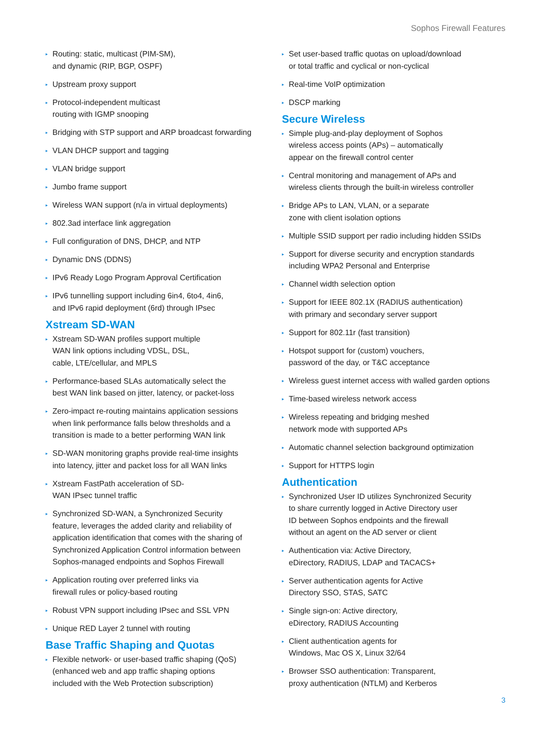Sophos Firewall Features
▸ Routing: static, multicast (PIM-SM),
and dynamic (RIP, BGP, OSPF)
▸ Upstream proxy support
▸ Protocol-independent multicast
routing with IGMP snooping
▸ Bridging with STP support and ARP broadcast forwarding
▸ VLAN DHCP support and tagging
▸ VLAN bridge support
▸ Jumbo frame support
▸ Wireless WAN support (n/a in virtual deployments)
▸ 802.3ad interface link aggregation
▸ Full configuration of DNS, DHCP, and NTP
▸ Dynamic DNS (DDNS)
▸ IPv6 Ready Logo Program Approval Certification
▸ IPv6 tunnelling support including 6in4, 6to4, 4in6,
and IPv6 rapid deployment (6rd) through IPsec
Xstream SD-WAN
▸ Xstream SD-WAN profiles support multiple
WAN link options including VDSL, DSL,
cable, LTE/cellular, and MPLS
▸ Performance-based SLAs automatically select the
best WAN link based on jitter, latency, or packet-loss
▸ Zero-impact re-routing maintains application sessions
when link performance falls below thresholds and a
transition is made to a better performing WAN link
▸ SD-WAN monitoring graphs provide real-time insights
into latency, jitter and packet loss for all WAN links
▸ Xstream FastPath acceleration of SD-
WAN IPsec tunnel traffic
▸ Synchronized SD-WAN, a Synchronized Security
feature, leverages the added clarity and reliability of
application identification that comes with the sharing of
Synchronized Application Control information between
Sophos-managed endpoints and Sophos Firewall
▸ Application routing over preferred links via
firewall rules or policy-based routing
▸ Robust VPN support including IPsec and SSL VPN
▸ Unique RED Layer 2 tunnel with routing
Base Traffic Shaping and Quotas
▸ Flexible network- or user-based traffic shaping (QoS)
(enhanced web and app traffic shaping options
included with the Web Protection subscription)
▸ Set user-based traffic quotas on upload/download
or total traffic and cyclical or non-cyclical
▸ Real-time VoIP optimization
▸ DSCP marking
Secure Wireless
▸ Simple plug-and-play deployment of Sophos
wireless access points (APs) – automatically
appear on the firewall control center
▸ Central monitoring and management of APs and
wireless clients through the built-in wireless controller
▸ Bridge APs to LAN, VLAN, or a separate
zone with client isolation options
▸ Multiple SSID support per radio including hidden SSIDs
▸ Support for diverse security and encryption standards
including WPA2 Personal and Enterprise
▸ Channel width selection option
▸ Support for IEEE 802.1X (RADIUS authentication)
with primary and secondary server support
▸ Support for 802.11r (fast transition)
▸ Hotspot support for (custom) vouchers,
password of the day, or T&C acceptance
▸ Wireless guest internet access with walled garden options
▸ Time-based wireless network access
▸ Wireless repeating and bridging meshed
network mode with supported APs
▸ Automatic channel selection background optimization
▸ Support for HTTPS login
Authentication
▸ Synchronized User ID utilizes Synchronized Security
to share currently logged in Active Directory user
ID between Sophos endpoints and the firewall
without an agent on the AD server or client
▸ Authentication via: Active Directory,
eDirectory, RADIUS, LDAP and TACACS+
▸ Server authentication agents for Active
Directory SSO, STAS, SATC
▸ Single sign-on: Active directory,
eDirectory, RADIUS Accounting
▸ Client authentication agents for
Windows, Mac OS X, Linux 32/64
▸ Browser SSO authentication: Transparent,
proxy authentication (NTLM) and Kerberos
3